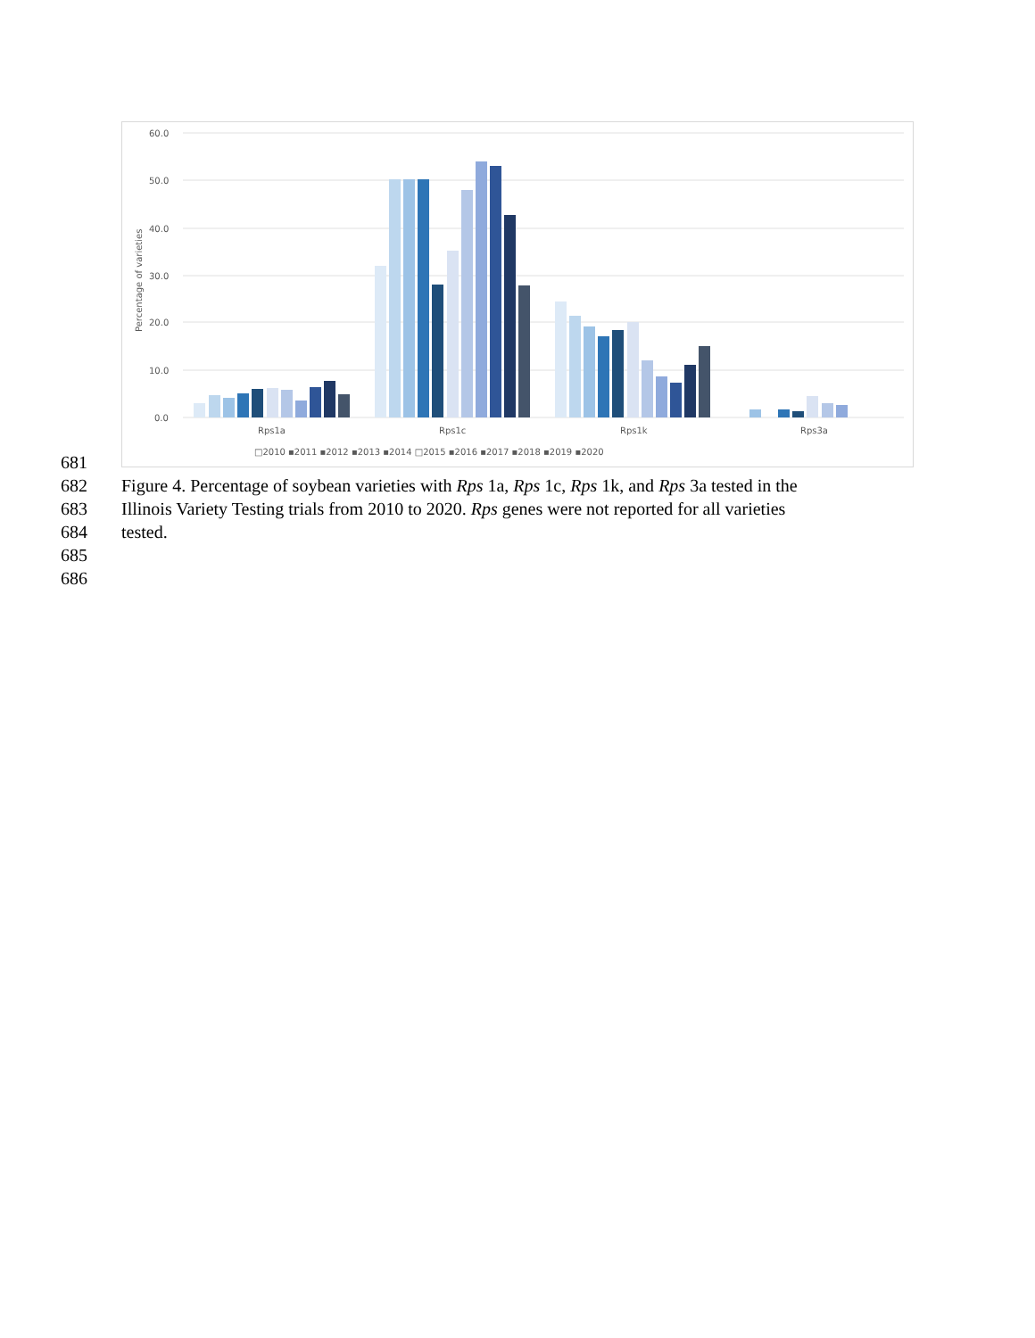60.0
50.0
40.0
30.0
20.0
10.0
0.0
Percentage of varieties
Rps1a
Rps1c
Rps1k
Rps3a
□2010 ▪2011 ▪2012 ▪2013 ▪2014 □2015 ▪2016 ▪2017 ▪2018 ▪2019 ▪2020
681
682 Figure 4. Percentage of soybean varieties with Rps 1a, Rps 1c, Rps 1k, and Rps 3a tested in the
683 Illinois Variety Testing trials from 2010 to 2020. Rps genes were not reported for all varieties
684 tested.
685
686